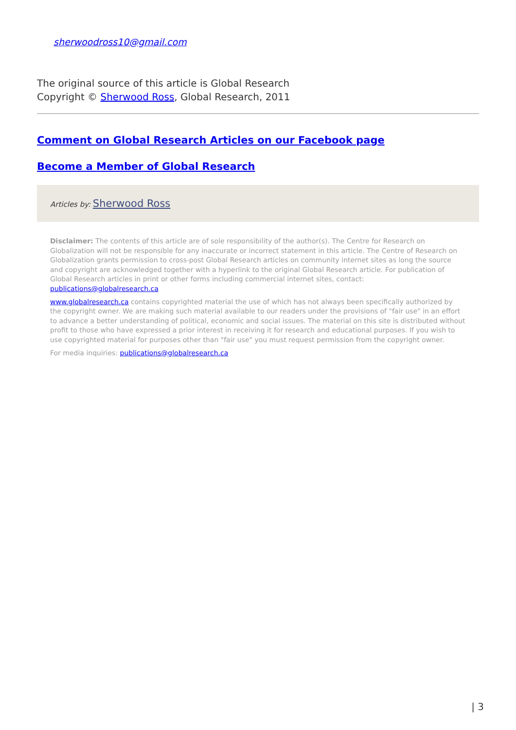sherwoodross10@gmail.com
The original source of this article is Global Research
Copyright © Sherwood Ross, Global Research, 2011
Comment on Global Research Articles on our Facebook page
Become a Member of Global Research
Articles by: Sherwood Ross
Disclaimer: The contents of this article are of sole responsibility of the author(s). The Centre for Research on Globalization will not be responsible for any inaccurate or incorrect statement in this article. The Centre of Research on Globalization grants permission to cross-post Global Research articles on community internet sites as long the source and copyright are acknowledged together with a hyperlink to the original Global Research article. For publication of Global Research articles in print or other forms including commercial internet sites, contact: publications@globalresearch.ca
www.globalresearch.ca contains copyrighted material the use of which has not always been specifically authorized by the copyright owner. We are making such material available to our readers under the provisions of "fair use" in an effort to advance a better understanding of political, economic and social issues. The material on this site is distributed without profit to those who have expressed a prior interest in receiving it for research and educational purposes. If you wish to use copyrighted material for purposes other than "fair use" you must request permission from the copyright owner.
For media inquiries: publications@globalresearch.ca
| 3